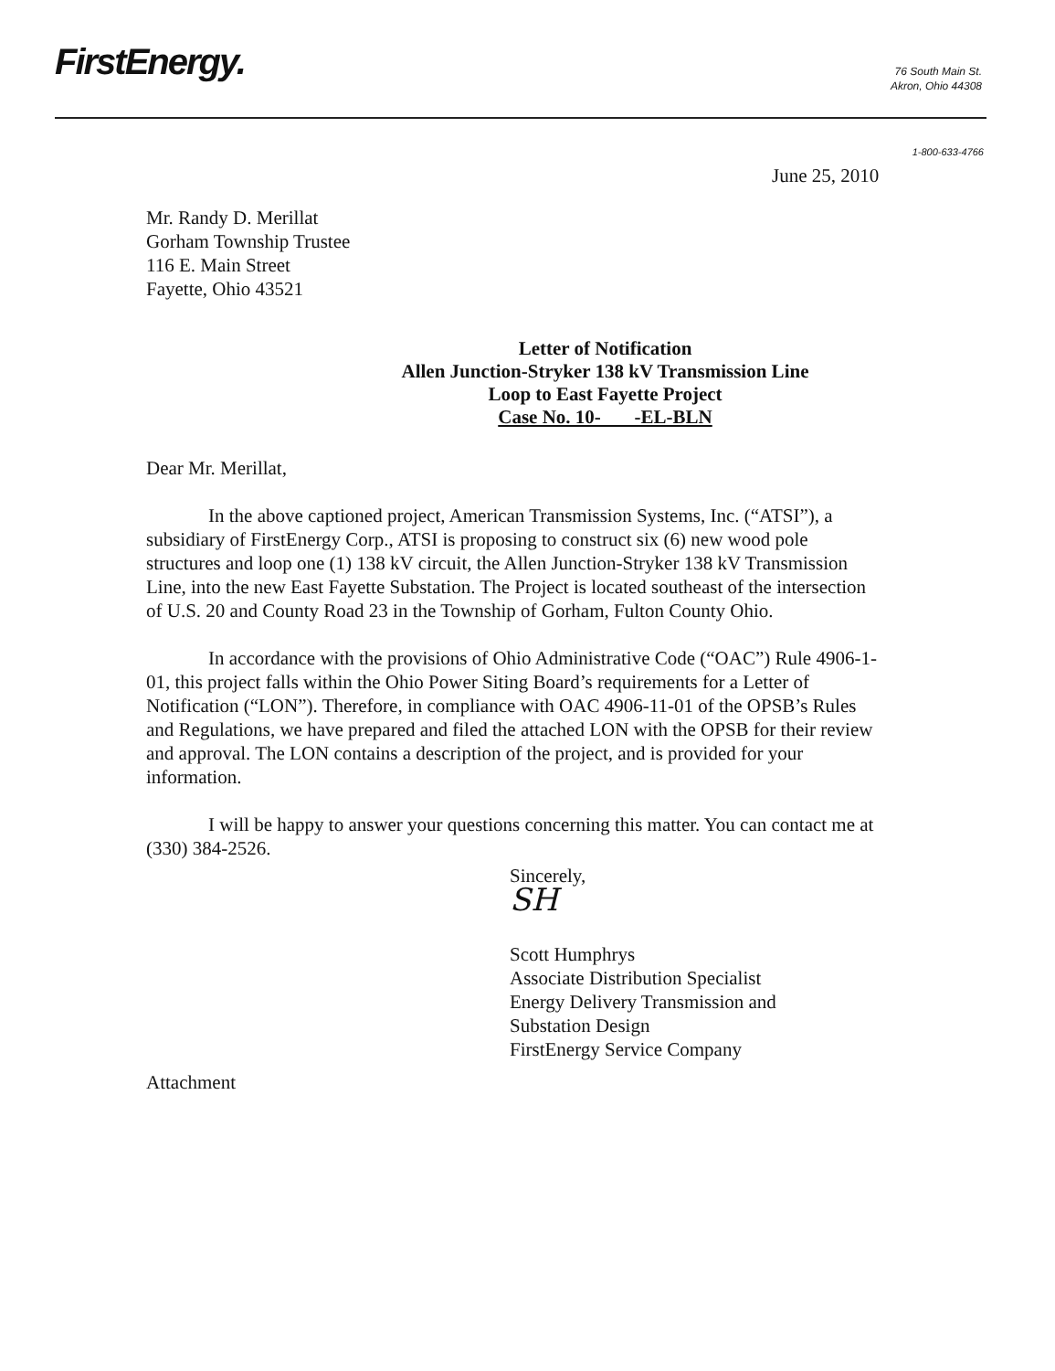FirstEnergy.
76 South Main St.
Akron, Ohio 44308
1-800-633-4766
June 25, 2010
Mr. Randy D. Merillat
Gorham Township Trustee
116 E. Main Street
Fayette, Ohio 43521
Letter of Notification
Allen Junction-Stryker 138 kV Transmission Line
Loop to East Fayette Project
Case No. 10- -EL-BLN
Dear Mr. Merillat,
In the above captioned project, American Transmission Systems, Inc. (“ATSI”), a subsidiary of FirstEnergy Corp., ATSI is proposing to construct six (6) new wood pole structures and loop one (1) 138 kV circuit, the Allen Junction-Stryker 138 kV Transmission Line, into the new East Fayette Substation. The Project is located southeast of the intersection of U.S. 20 and County Road 23 in the Township of Gorham, Fulton County Ohio.
In accordance with the provisions of Ohio Administrative Code (“OAC”) Rule 4906-1-01, this project falls within the Ohio Power Siting Board’s requirements for a Letter of Notification (“LON”). Therefore, in compliance with OAC 4906-11-01 of the OPSB’s Rules and Regulations, we have prepared and filed the attached LON with the OPSB for their review and approval. The LON contains a description of the project, and is provided for your information.
I will be happy to answer your questions concerning this matter. You can contact me at (330) 384-2526.
Sincerely,
SH
Scott Humphrys
Associate Distribution Specialist
Energy Delivery Transmission and
Substation Design
FirstEnergy Service Company
Attachment